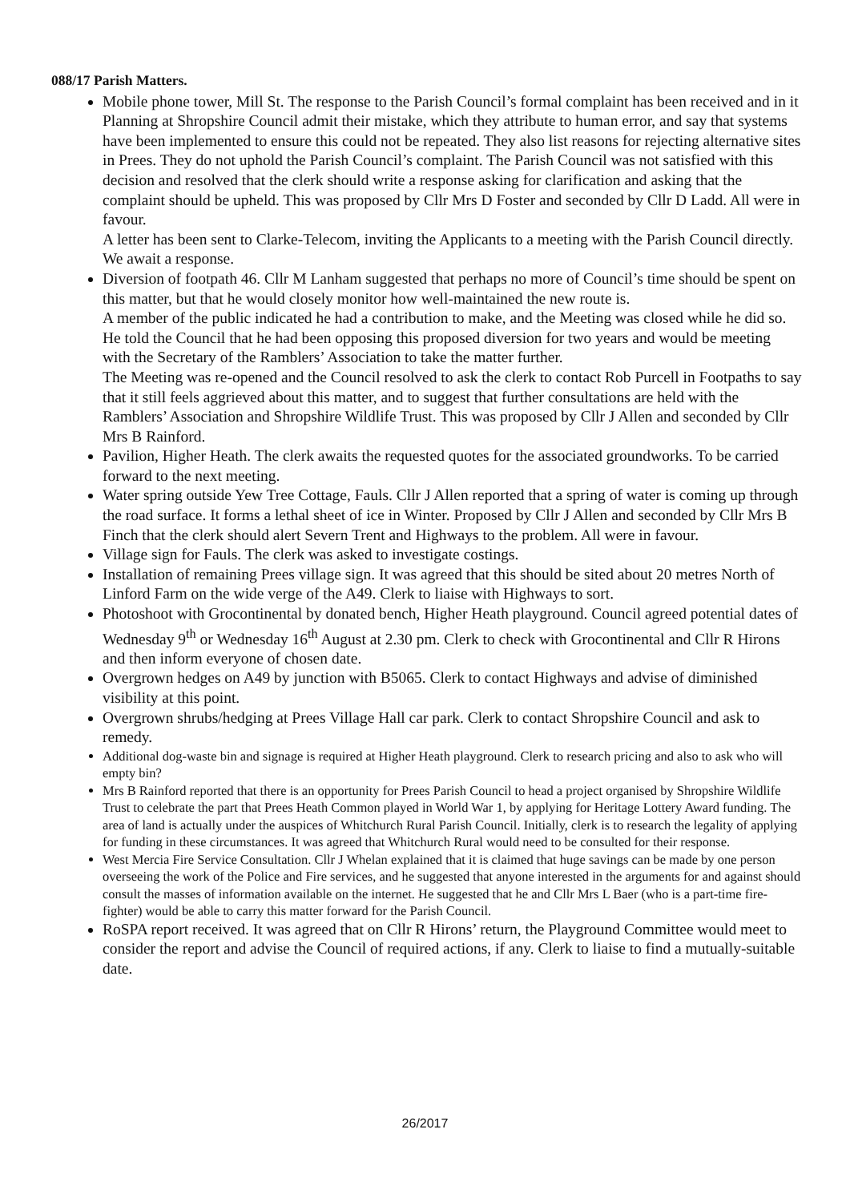088/17 Parish Matters.
Mobile phone tower, Mill St. The response to the Parish Council’s formal complaint has been received and in it Planning at Shropshire Council admit their mistake, which they attribute to human error, and say that systems have been implemented to ensure this could not be repeated. They also list reasons for rejecting alternative sites in Prees. They do not uphold the Parish Council’s complaint. The Parish Council was not satisfied with this decision and resolved that the clerk should write a response asking for clarification and asking that the complaint should be upheld. This was proposed by Cllr Mrs D Foster and seconded by Cllr D Ladd. All were in favour.
A letter has been sent to Clarke-Telecom, inviting the Applicants to a meeting with the Parish Council directly. We await a response.
Diversion of footpath 46. Cllr M Lanham suggested that perhaps no more of Council’s time should be spent on this matter, but that he would closely monitor how well-maintained the new route is.
A member of the public indicated he had a contribution to make, and the Meeting was closed while he did so. He told the Council that he had been opposing this proposed diversion for two years and would be meeting with the Secretary of the Ramblers’ Association to take the matter further.
The Meeting was re-opened and the Council resolved to ask the clerk to contact Rob Purcell in Footpaths to say that it still feels aggrieved about this matter, and to suggest that further consultations are held with the Ramblers’ Association and Shropshire Wildlife Trust. This was proposed by Cllr J Allen and seconded by Cllr Mrs B Rainford.
Pavilion, Higher Heath. The clerk awaits the requested quotes for the associated groundworks. To be carried forward to the next meeting.
Water spring outside Yew Tree Cottage, Fauls. Cllr J Allen reported that a spring of water is coming up through the road surface. It forms a lethal sheet of ice in Winter. Proposed by Cllr J Allen and seconded by Cllr Mrs B Finch that the clerk should alert Severn Trent and Highways to the problem. All were in favour.
Village sign for Fauls. The clerk was asked to investigate costings.
Installation of remaining Prees village sign. It was agreed that this should be sited about 20 metres North of Linford Farm on the wide verge of the A49. Clerk to liaise with Highways to sort.
Photoshoot with Grocontinental by donated bench, Higher Heath playground. Council agreed potential dates of Wednesday 9<sup>th</sup> or Wednesday 16<sup>th</sup> August at 2.30 pm. Clerk to check with Grocontinental and Cllr R Hirons and then inform everyone of chosen date.
Overgrown hedges on A49 by junction with B5065. Clerk to contact Highways and advise of diminished visibility at this point.
Overgrown shrubs/hedging at Prees Village Hall car park. Clerk to contact Shropshire Council and ask to remedy.
Additional dog-waste bin and signage is required at Higher Heath playground. Clerk to research pricing and also to ask who will empty bin?
Mrs B Rainford reported that there is an opportunity for Prees Parish Council to head a project organised by Shropshire Wildlife Trust to celebrate the part that Prees Heath Common played in World War 1, by applying for Heritage Lottery Award funding. The area of land is actually under the auspices of Whitchurch Rural Parish Council. Initially, clerk is to research the legality of applying for funding in these circumstances. It was agreed that Whitchurch Rural would need to be consulted for their response.
West Mercia Fire Service Consultation. Cllr J Whelan explained that it is claimed that huge savings can be made by one person overseeing the work of the Police and Fire services, and he suggested that anyone interested in the arguments for and against should consult the masses of information available on the internet. He suggested that he and Cllr Mrs L Baer (who is a part-time fire-fighter) would be able to carry this matter forward for the Parish Council.
RoSPA report received. It was agreed that on Cllr R Hirons’ return, the Playground Committee would meet to consider the report and advise the Council of required actions, if any. Clerk to liaise to find a mutually-suitable date.
26/2017